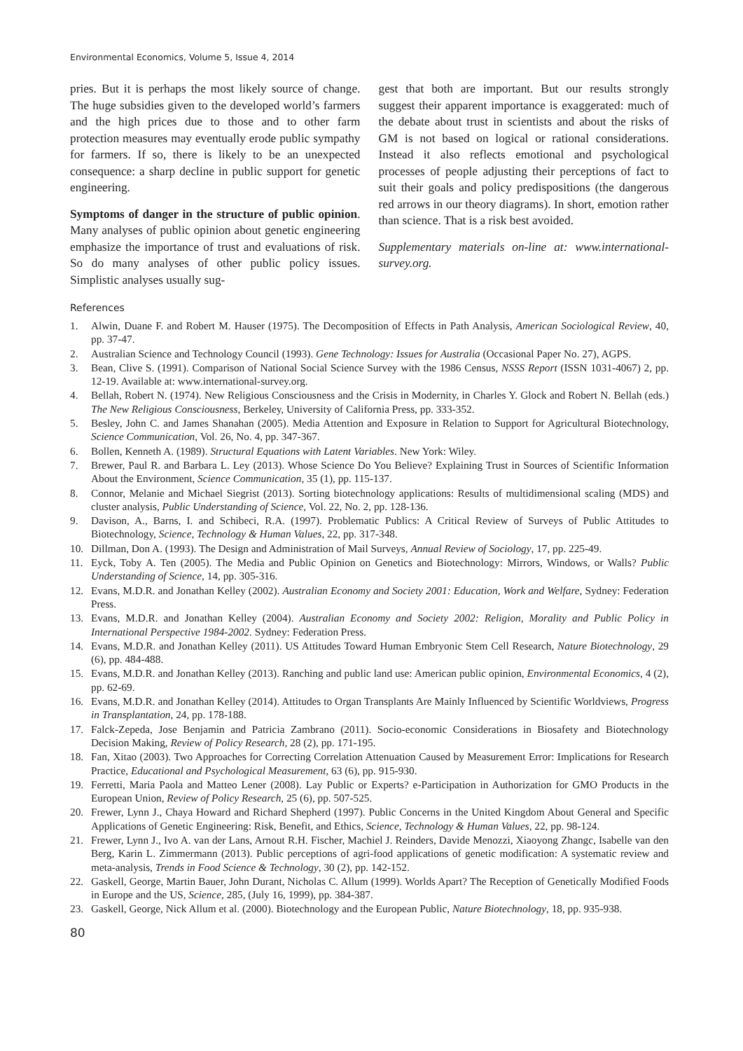Environmental Economics, Volume 5, Issue 4, 2014
pries. But it is perhaps the most likely source of change. The huge subsidies given to the developed world’s farmers and the high prices due to those and to other farm protection measures may eventually erode public sympathy for farmers. If so, there is likely to be an unexpected consequence: a sharp decline in public support for genetic engineering.
Symptoms of danger in the structure of public opinion. Many analyses of public opinion about genetic engineering emphasize the importance of trust and evaluations of risk. So do many analyses of other public policy issues. Simplistic analyses usually sug-
gest that both are important. But our results strongly suggest their apparent importance is exaggerated: much of the debate about trust in scientists and about the risks of GM is not based on logical or rational considerations. Instead it also reflects emotional and psychological processes of people adjusting their perceptions of fact to suit their goals and policy predispositions (the dangerous red arrows in our theory diagrams). In short, emotion rather than science. That is a risk best avoided.
Supplementary materials on-line at: www.international-survey.org.
References
1. Alwin, Duane F. and Robert M. Hauser (1975). The Decomposition of Effects in Path Analysis, American Sociological Review, 40, pp. 37-47.
2. Australian Science and Technology Council (1993). Gene Technology: Issues for Australia (Occasional Paper No. 27), AGPS.
3. Bean, Clive S. (1991). Comparison of National Social Science Survey with the 1986 Census, NSSS Report (ISSN 1031-4067) 2, pp. 12-19. Available at: www.international-survey.org.
4. Bellah, Robert N. (1974). New Religious Consciousness and the Crisis in Modernity, in Charles Y. Glock and Robert N. Bellah (eds.) The New Religious Consciousness, Berkeley, University of California Press, pp. 333-352.
5. Besley, John C. and James Shanahan (2005). Media Attention and Exposure in Relation to Support for Agricultural Biotechnology, Science Communication, Vol. 26, No. 4, pp. 347-367.
6. Bollen, Kenneth A. (1989). Structural Equations with Latent Variables. New York: Wiley.
7. Brewer, Paul R. and Barbara L. Ley (2013). Whose Science Do You Believe? Explaining Trust in Sources of Scientific Information About the Environment, Science Communication, 35 (1), pp. 115-137.
8. Connor, Melanie and Michael Siegrist (2013). Sorting biotechnology applications: Results of multidimensional scaling (MDS) and cluster analysis, Public Understanding of Science, Vol. 22, No. 2, pp. 128-136.
9. Davison, A., Barns, I. and Schibeci, R.A. (1997). Problematic Publics: A Critical Review of Surveys of Public Attitudes to Biotechnology, Science, Technology & Human Values, 22, pp. 317-348.
10. Dillman, Don A. (1993). The Design and Administration of Mail Surveys, Annual Review of Sociology, 17, pp. 225-49.
11. Eyck, Toby A. Ten (2005). The Media and Public Opinion on Genetics and Biotechnology: Mirrors, Windows, or Walls? Public Understanding of Science, 14, pp. 305-316.
12. Evans, M.D.R. and Jonathan Kelley (2002). Australian Economy and Society 2001: Education, Work and Welfare, Sydney: Federation Press.
13. Evans, M.D.R. and Jonathan Kelley (2004). Australian Economy and Society 2002: Religion, Morality and Public Policy in International Perspective 1984-2002. Sydney: Federation Press.
14. Evans, M.D.R. and Jonathan Kelley (2011). US Attitudes Toward Human Embryonic Stem Cell Research, Nature Biotechnology, 29 (6), pp. 484-488.
15. Evans, M.D.R. and Jonathan Kelley (2013). Ranching and public land use: American public opinion, Environmental Economics, 4 (2), pp. 62-69.
16. Evans, M.D.R. and Jonathan Kelley (2014). Attitudes to Organ Transplants Are Mainly Influenced by Scientific Worldviews, Progress in Transplantation, 24, pp. 178-188.
17. Falck-Zepeda, Jose Benjamin and Patricia Zambrano (2011). Socio-economic Considerations in Biosafety and Biotechnology Decision Making, Review of Policy Research, 28 (2), pp. 171-195.
18. Fan, Xitao (2003). Two Approaches for Correcting Correlation Attenuation Caused by Measurement Error: Implications for Research Practice, Educational and Psychological Measurement, 63 (6), pp. 915-930.
19. Ferretti, Maria Paola and Matteo Lener (2008). Lay Public or Experts? e-Participation in Authorization for GMO Products in the European Union, Review of Policy Research, 25 (6), pp. 507-525.
20. Frewer, Lynn J., Chaya Howard and Richard Shepherd (1997). Public Concerns in the United Kingdom About General and Specific Applications of Genetic Engineering: Risk, Benefit, and Ethics, Science, Technology & Human Values, 22, pp. 98-124.
21. Frewer, Lynn J., Ivo A. van der Lans, Arnout R.H. Fischer, Machiel J. Reinders, Davide Menozzi, Xiaoyong Zhangc, Isabelle van den Berg, Karin L. Zimmermann (2013). Public perceptions of agri-food applications of genetic modification: A systematic review and meta-analysis, Trends in Food Science & Technology, 30 (2), pp. 142-152.
22. Gaskell, George, Martin Bauer, John Durant, Nicholas C. Allum (1999). Worlds Apart? The Reception of Genetically Modified Foods in Europe and the US, Science, 285, (July 16, 1999), pp. 384-387.
23. Gaskell, George, Nick Allum et al. (2000). Biotechnology and the European Public, Nature Biotechnology, 18, pp. 935-938.
80